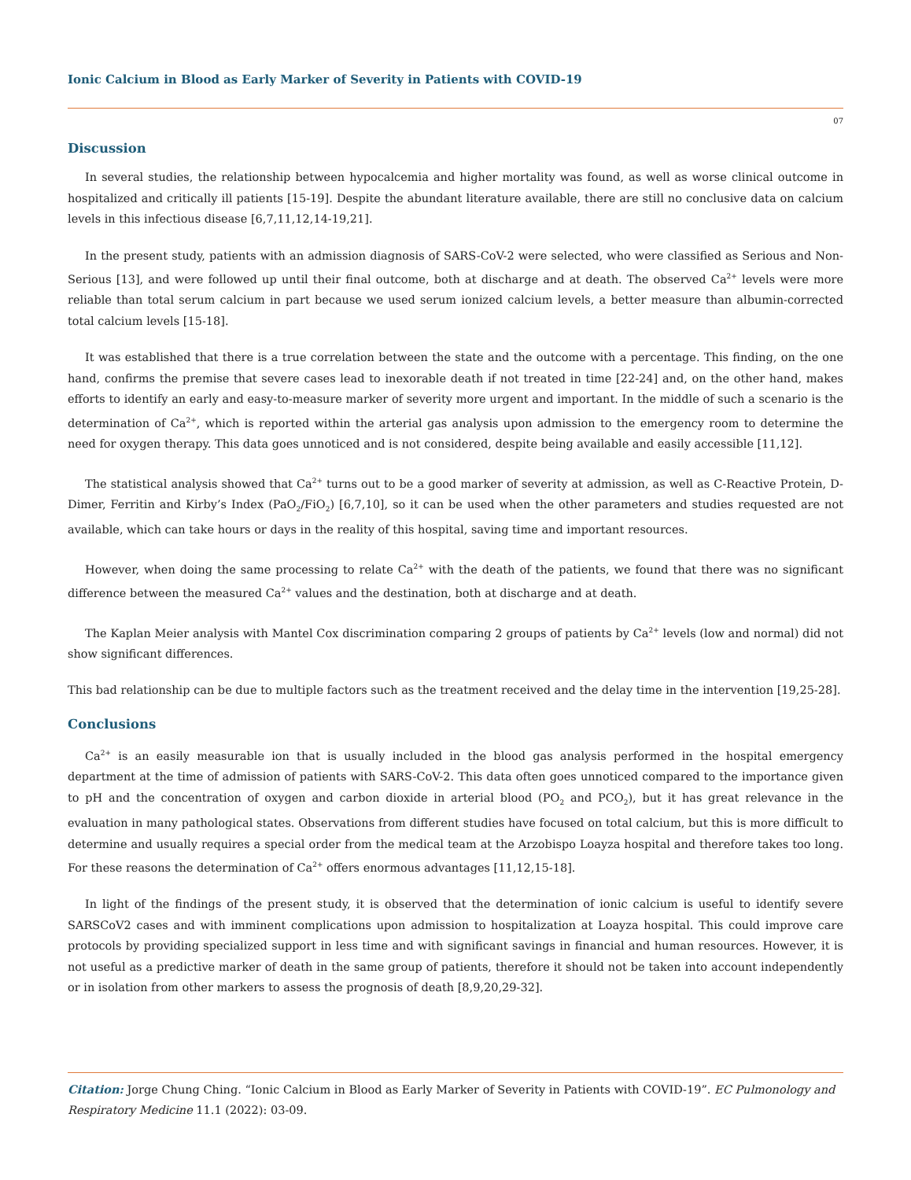Ionic Calcium in Blood as Early Marker of Severity in Patients with COVID-19
07
Discussion
In several studies, the relationship between hypocalcemia and higher mortality was found, as well as worse clinical outcome in hospitalized and critically ill patients [15-19]. Despite the abundant literature available, there are still no conclusive data on calcium levels in this infectious disease [6,7,11,12,14-19,21].
In the present study, patients with an admission diagnosis of SARS-CoV-2 were selected, who were classified as Serious and Non-Serious [13], and were followed up until their final outcome, both at discharge and at death. The observed Ca<sup>2+</sup> levels were more reliable than total serum calcium in part because we used serum ionized calcium levels, a better measure than albumin-corrected total calcium levels [15-18].
It was established that there is a true correlation between the state and the outcome with a percentage. This finding, on the one hand, confirms the premise that severe cases lead to inexorable death if not treated in time [22-24] and, on the other hand, makes efforts to identify an early and easy-to-measure marker of severity more urgent and important. In the middle of such a scenario is the determination of Ca<sup>2+</sup>, which is reported within the arterial gas analysis upon admission to the emergency room to determine the need for oxygen therapy. This data goes unnoticed and is not considered, despite being available and easily accessible [11,12].
The statistical analysis showed that Ca<sup>2+</sup> turns out to be a good marker of severity at admission, as well as C-Reactive Protein, D-Dimer, Ferritin and Kirby’s Index (PaO<sub>2</sub>/FiO<sub>2</sub>) [6,7,10], so it can be used when the other parameters and studies requested are not available, which can take hours or days in the reality of this hospital, saving time and important resources.
However, when doing the same processing to relate Ca<sup>2+</sup> with the death of the patients, we found that there was no significant difference between the measured Ca<sup>2+</sup> values and the destination, both at discharge and at death.
The Kaplan Meier analysis with Mantel Cox discrimination comparing 2 groups of patients by Ca<sup>2+</sup> levels (low and normal) did not show significant differences.
This bad relationship can be due to multiple factors such as the treatment received and the delay time in the intervention [19,25-28].
Conclusions
Ca<sup>2+</sup> is an easily measurable ion that is usually included in the blood gas analysis performed in the hospital emergency department at the time of admission of patients with SARS-CoV-2. This data often goes unnoticed compared to the importance given to pH and the concentration of oxygen and carbon dioxide in arterial blood (PO<sub>2</sub> and PCO<sub>2</sub>), but it has great relevance in the evaluation in many pathological states. Observations from different studies have focused on total calcium, but this is more difficult to determine and usually requires a special order from the medical team at the Arzobispo Loayza hospital and therefore takes too long. For these reasons the determination of Ca<sup>2+</sup> offers enormous advantages [11,12,15-18].
In light of the findings of the present study, it is observed that the determination of ionic calcium is useful to identify severe SARSCoV2 cases and with imminent complications upon admission to hospitalization at Loayza hospital. This could improve care protocols by providing specialized support in less time and with significant savings in financial and human resources. However, it is not useful as a predictive marker of death in the same group of patients, therefore it should not be taken into account independently or in isolation from other markers to assess the prognosis of death [8,9,20,29-32].
Citation: Jorge Chung Ching. “Ionic Calcium in Blood as Early Marker of Severity in Patients with COVID-19”. EC Pulmonology and Respiratory Medicine 11.1 (2022): 03-09.